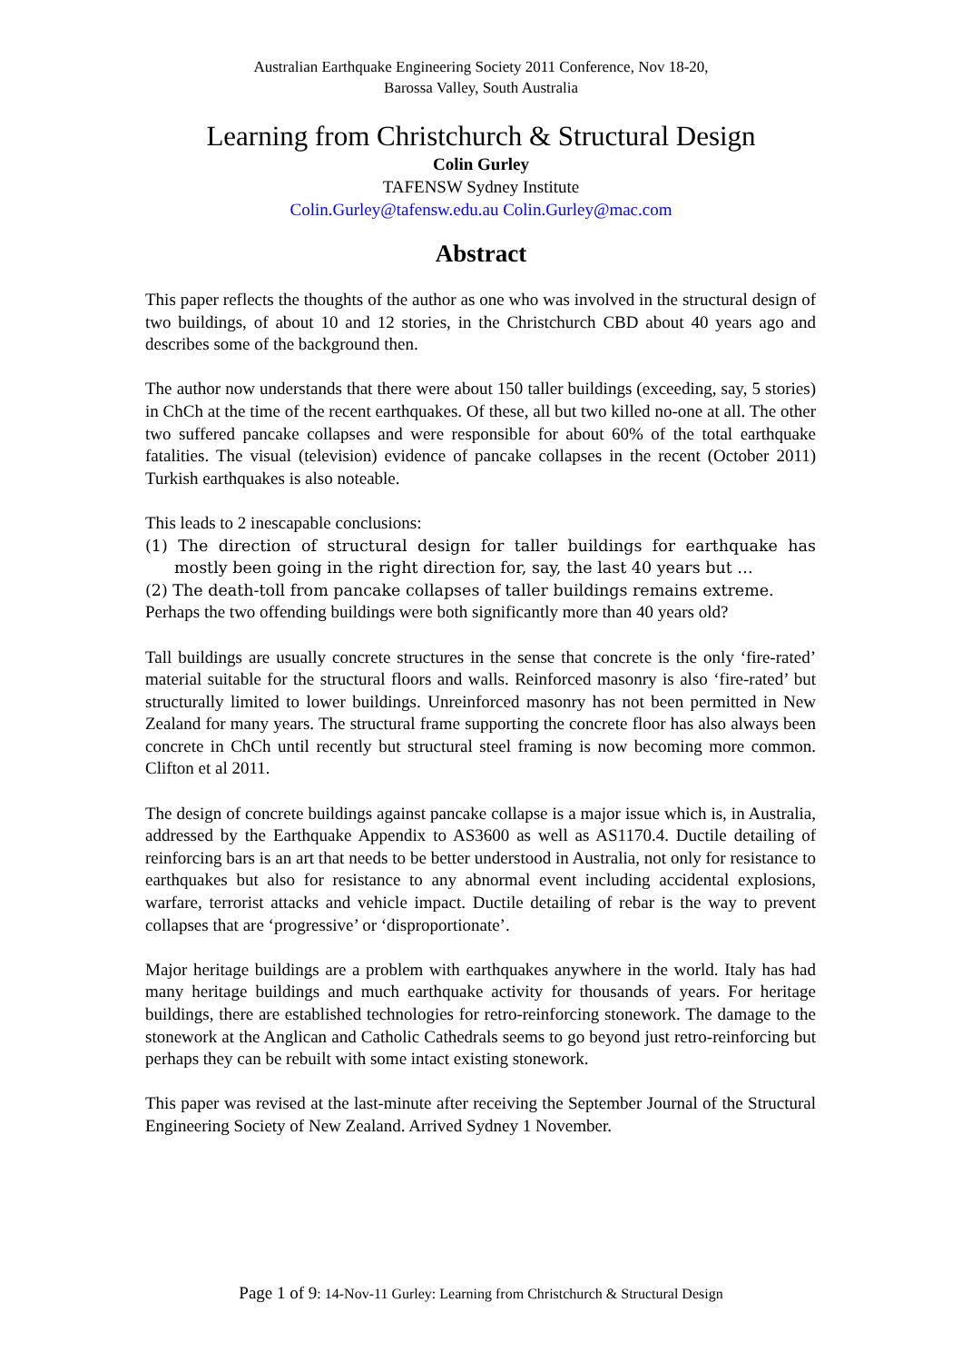Australian Earthquake Engineering Society 2011 Conference, Nov 18-20,
Barossa Valley, South Australia
Learning from Christchurch & Structural Design
Colin Gurley
TAFENSW Sydney Institute
Colin.Gurley@tafensw.edu.au Colin.Gurley@mac.com
Abstract
This paper reflects the thoughts of the author as one who was involved in the structural design of two buildings, of about 10 and 12 stories, in the Christchurch CBD about 40 years ago and describes some of the background then.
The author now understands that there were about 150 taller buildings (exceeding, say, 5 stories) in ChCh at the time of the recent earthquakes. Of these, all but two killed no-one at all. The other two suffered pancake collapses and were responsible for about 60% of the total earthquake fatalities. The visual (television) evidence of pancake collapses in the recent (October 2011) Turkish earthquakes is also noteable.
This leads to 2 inescapable conclusions:
(1) The direction of structural design for taller buildings for earthquake has mostly been going in the right direction for, say, the last 40 years but …
(2) The death-toll from pancake collapses of taller buildings remains extreme.
Perhaps the two offending buildings were both significantly more than 40 years old?
Tall buildings are usually concrete structures in the sense that concrete is the only ‘fire-rated’ material suitable for the structural floors and walls. Reinforced masonry is also ‘fire-rated’ but structurally limited to lower buildings. Unreinforced masonry has not been permitted in New Zealand for many years. The structural frame supporting the concrete floor has also always been concrete in ChCh until recently but structural steel framing is now becoming more common. Clifton et al 2011.
The design of concrete buildings against pancake collapse is a major issue which is, in Australia, addressed by the Earthquake Appendix to AS3600 as well as AS1170.4. Ductile detailing of reinforcing bars is an art that needs to be better understood in Australia, not only for resistance to earthquakes but also for resistance to any abnormal event including accidental explosions, warfare, terrorist attacks and vehicle impact. Ductile detailing of rebar is the way to prevent collapses that are ‘progressive’ or ‘disproportionate’.
Major heritage buildings are a problem with earthquakes anywhere in the world. Italy has had many heritage buildings and much earthquake activity for thousands of years. For heritage buildings, there are established technologies for retro-reinforcing stonework. The damage to the stonework at the Anglican and Catholic Cathedrals seems to go beyond just retro-reinforcing but perhaps they can be rebuilt with some intact existing stonework.
This paper was revised at the last-minute after receiving the September Journal of the Structural Engineering Society of New Zealand. Arrived Sydney 1 November.
Page 1 of 9: 14-Nov-11 Gurley: Learning from Christchurch & Structural Design